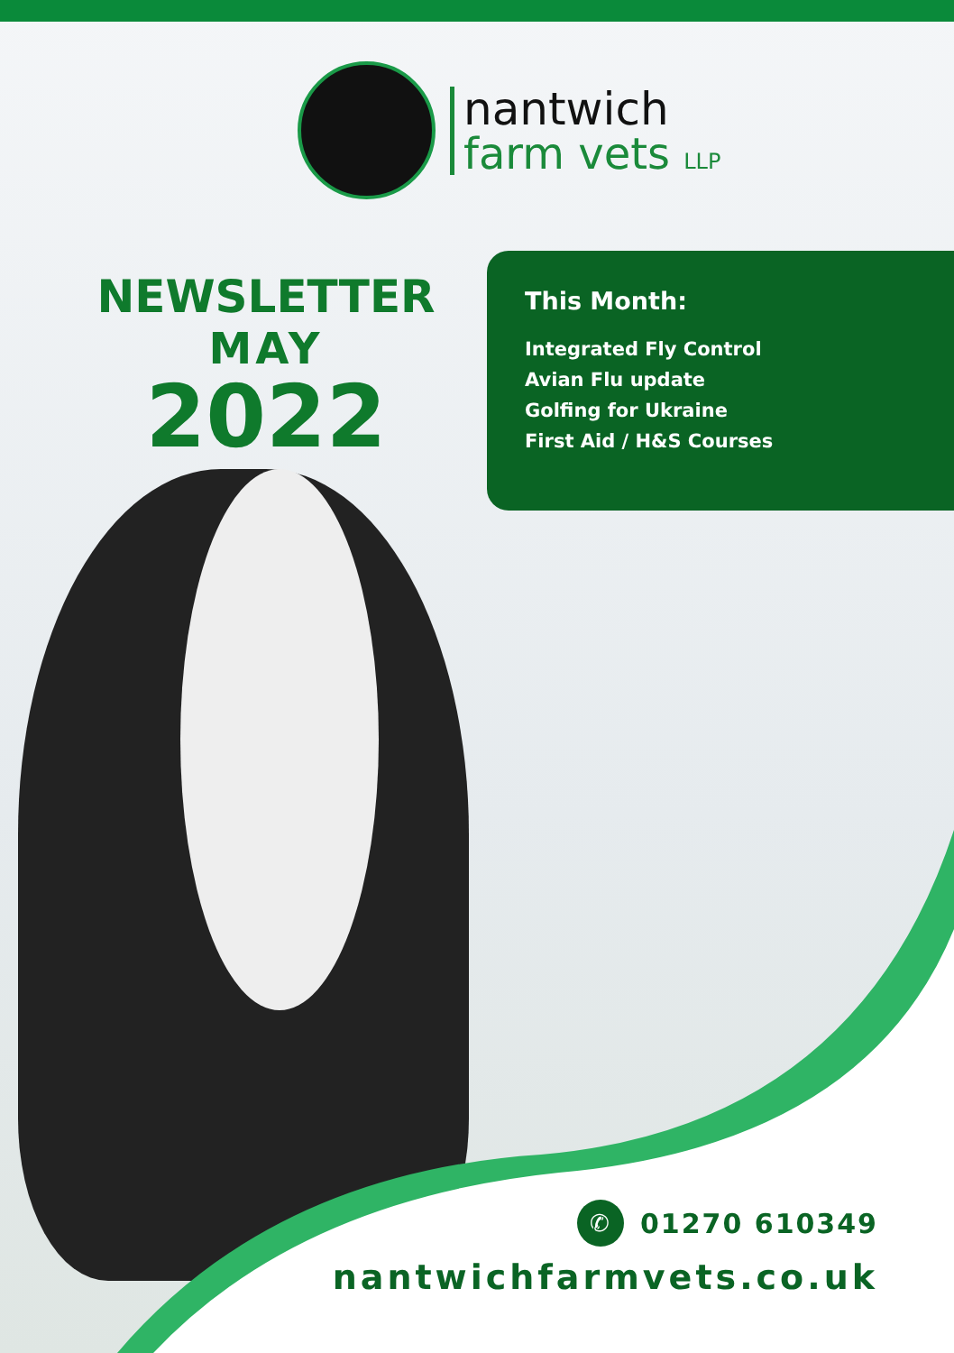nantwich
farm vets LLP
NEWSLETTER
MAY
2022
This Month:
Integrated Fly Control
Avian Flu update
Golfing for Ukraine
First Aid / H&S Courses
✆ 01270 610349
nantwichfarmvets.co.uk